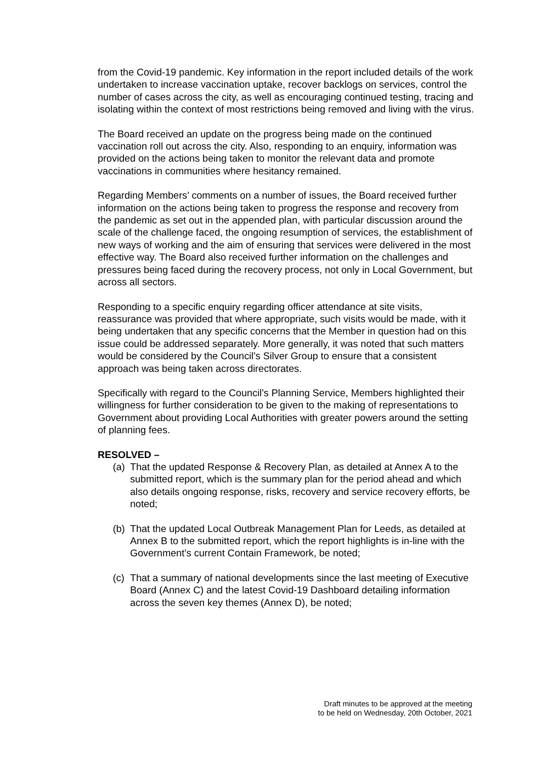from the Covid-19 pandemic. Key information in the report included details of the work undertaken to increase vaccination uptake, recover backlogs on services, control the number of cases across the city, as well as encouraging continued testing, tracing and isolating within the context of most restrictions being removed and living with the virus.
The Board received an update on the progress being made on the continued vaccination roll out across the city. Also, responding to an enquiry, information was provided on the actions being taken to monitor the relevant data and promote vaccinations in communities where hesitancy remained.
Regarding Members’ comments on a number of issues, the Board received further information on the actions being taken to progress the response and recovery from the pandemic as set out in the appended plan, with particular discussion around the scale of the challenge faced, the ongoing resumption of services, the establishment of new ways of working and the aim of ensuring that services were delivered in the most effective way. The Board also received further information on the challenges and pressures being faced during the recovery process, not only in Local Government, but across all sectors.
Responding to a specific enquiry regarding officer attendance at site visits, reassurance was provided that where appropriate, such visits would be made, with it being undertaken that any specific concerns that the Member in question had on this issue could be addressed separately. More generally, it was noted that such matters would be considered by the Council’s Silver Group to ensure that a consistent approach was being taken across directorates.
Specifically with regard to the Council’s Planning Service, Members highlighted their willingness for further consideration to be given to the making of representations to Government about providing Local Authorities with greater powers around the setting of planning fees.
RESOLVED –
(a) That the updated Response & Recovery Plan, as detailed at Annex A to the submitted report, which is the summary plan for the period ahead and which also details ongoing response, risks, recovery and service recovery efforts, be noted;
(b) That the updated Local Outbreak Management Plan for Leeds, as detailed at Annex B to the submitted report, which the report highlights is in-line with the Government’s current Contain Framework, be noted;
(c) That a summary of national developments since the last meeting of Executive Board (Annex C) and the latest Covid-19 Dashboard detailing information across the seven key themes (Annex D), be noted;
Draft minutes to be approved at the meeting
to be held on Wednesday, 20th October, 2021